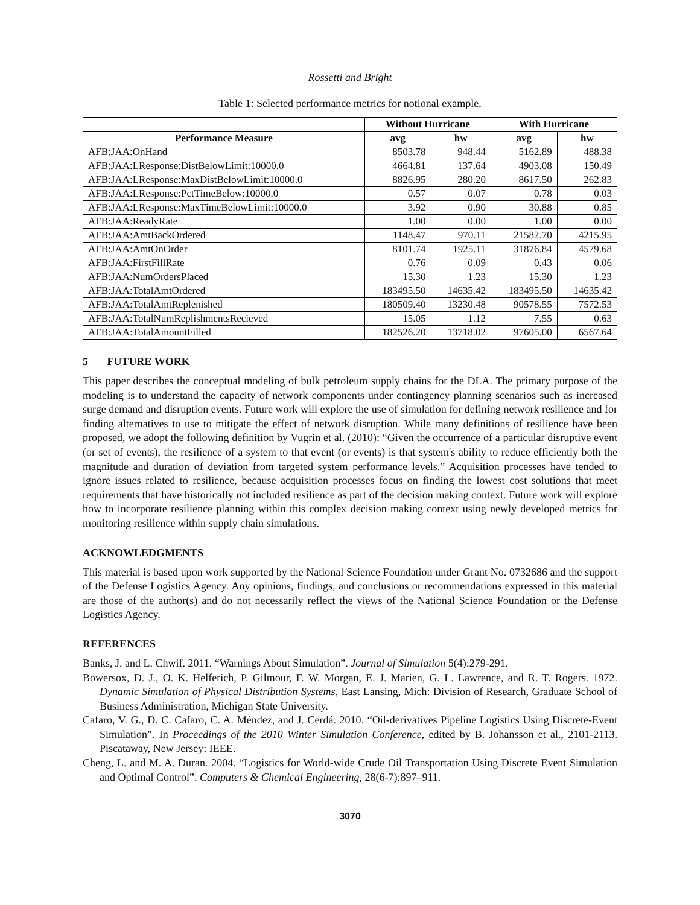Rossetti and Bright
Table 1: Selected performance metrics for notional example.
| | Without Hurricane | | With Hurricane | |
| --- | --- | --- | --- | --- |
| Performance Measure | avg | hw | avg | hw |
| AFB:JAA:OnHand | 8503.78 | 948.44 | 5162.89 | 488.38 |
| AFB:JAA:LResponse:DistBelowLimit:10000.0 | 4664.81 | 137.64 | 4903.08 | 150.49 |
| AFB:JAA:LResponse:MaxDistBelowLimit:10000.0 | 8826.95 | 280.20 | 8617.50 | 262.83 |
| AFB:JAA:LResponse:PctTimeBelow:10000.0 | 0.57 | 0.07 | 0.78 | 0.03 |
| AFB:JAA:LResponse:MaxTimeBelowLimit:10000.0 | 3.92 | 0.90 | 30.88 | 0.85 |
| AFB:JAA:ReadyRate | 1.00 | 0.00 | 1.00 | 0.00 |
| AFB:JAA:AmtBackOrdered | 1148.47 | 970.11 | 21582.70 | 4215.95 |
| AFB:JAA:AmtOnOrder | 8101.74 | 1925.11 | 31876.84 | 4579.68 |
| AFB:JAA:FirstFillRate | 0.76 | 0.09 | 0.43 | 0.06 |
| AFB:JAA:NumOrdersPlaced | 15.30 | 1.23 | 15.30 | 1.23 |
| AFB:JAA:TotalAmtOrdered | 183495.50 | 14635.42 | 183495.50 | 14635.42 |
| AFB:JAA:TotalAmtReplenished | 180509.40 | 13230.48 | 90578.55 | 7572.53 |
| AFB:JAA:TotalNumReplishmentsRecieved | 15.05 | 1.12 | 7.55 | 0.63 |
| AFB:JAA:TotalAmountFilled | 182526.20 | 13718.02 | 97605.00 | 6567.64 |
5 FUTURE WORK
This paper describes the conceptual modeling of bulk petroleum supply chains for the DLA. The primary purpose of the modeling is to understand the capacity of network components under contingency planning scenarios such as increased surge demand and disruption events. Future work will explore the use of simulation for defining network resilience and for finding alternatives to use to mitigate the effect of network disruption. While many definitions of resilience have been proposed, we adopt the following definition by Vugrin et al. (2010): “Given the occurrence of a particular disruptive event (or set of events), the resilience of a system to that event (or events) is that system's ability to reduce efficiently both the magnitude and duration of deviation from targeted system performance levels.” Acquisition processes have tended to ignore issues related to resilience, because acquisition processes focus on finding the lowest cost solutions that meet requirements that have historically not included resilience as part of the decision making context. Future work will explore how to incorporate resilience planning within this complex decision making context using newly developed metrics for monitoring resilience within supply chain simulations.
ACKNOWLEDGMENTS
This material is based upon work supported by the National Science Foundation under Grant No. 0732686 and the support of the Defense Logistics Agency. Any opinions, findings, and conclusions or recommendations expressed in this material are those of the author(s) and do not necessarily reflect the views of the National Science Foundation or the Defense Logistics Agency.
REFERENCES
Banks, J. and L. Chwif. 2011. “Warnings About Simulation”. Journal of Simulation 5(4):279-291.
Bowersox, D. J., O. K. Helferich, P. Gilmour, F. W. Morgan, E. J. Marien, G. L. Lawrence, and R. T. Rogers. 1972. Dynamic Simulation of Physical Distribution Systems, East Lansing, Mich: Division of Research, Graduate School of Business Administration, Michigan State University.
Cafaro, V. G., D. C. Cafaro, C. A. Méndez, and J. Cerdá. 2010. “Oil-derivatives Pipeline Logistics Using Discrete-Event Simulation”. In Proceedings of the 2010 Winter Simulation Conference, edited by B. Johansson et al., 2101-2113. Piscataway, New Jersey: IEEE.
Cheng, L. and M. A. Duran. 2004. “Logistics for World-wide Crude Oil Transportation Using Discrete Event Simulation and Optimal Control”. Computers & Chemical Engineering, 28(6-7):897–911.
3070